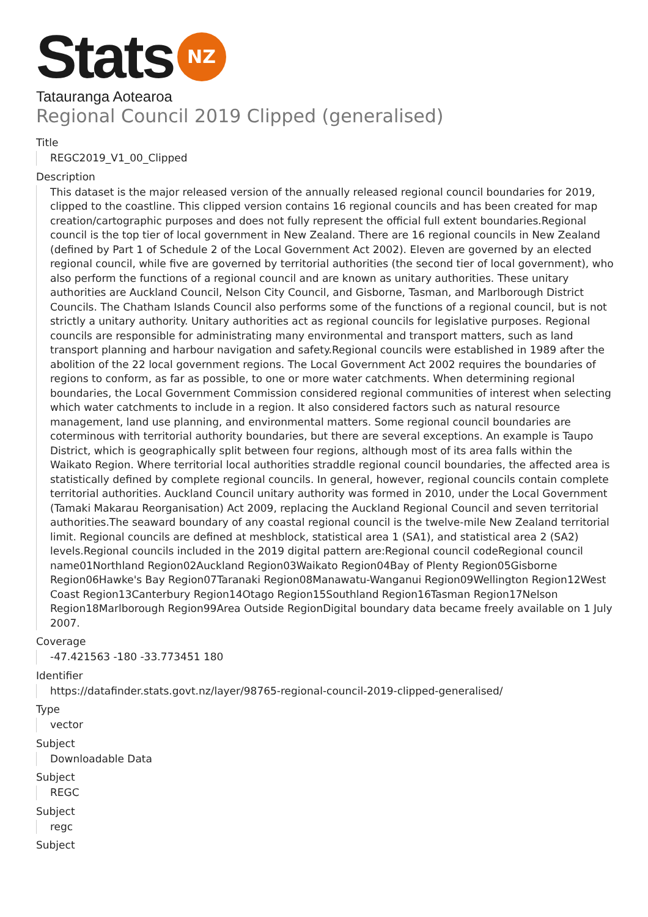Stats NZ
Tatauranga Aotearoa
Regional Council 2019 Clipped (generalised)
Title
REGC2019_V1_00_Clipped
Description
This dataset is the major released version of the annually released regional council boundaries for 2019, clipped to the coastline. This clipped version contains 16 regional councils and has been created for map creation/cartographic purposes and does not fully represent the official full extent boundaries.Regional council is the top tier of local government in New Zealand. There are 16 regional councils in New Zealand (defined by Part 1 of Schedule 2 of the Local Government Act 2002). Eleven are governed by an elected regional council, while five are governed by territorial authorities (the second tier of local government), who also perform the functions of a regional council and are known as unitary authorities. These unitary authorities are Auckland Council, Nelson City Council, and Gisborne, Tasman, and Marlborough District Councils. The Chatham Islands Council also performs some of the functions of a regional council, but is not strictly a unitary authority. Unitary authorities act as regional councils for legislative purposes. Regional councils are responsible for administrating many environmental and transport matters, such as land transport planning and harbour navigation and safety.Regional councils were established in 1989 after the abolition of the 22 local government regions. The Local Government Act 2002 requires the boundaries of regions to conform, as far as possible, to one or more water catchments. When determining regional boundaries, the Local Government Commission considered regional communities of interest when selecting which water catchments to include in a region. It also considered factors such as natural resource management, land use planning, and environmental matters. Some regional council boundaries are coterminous with territorial authority boundaries, but there are several exceptions. An example is Taupo District, which is geographically split between four regions, although most of its area falls within the Waikato Region. Where territorial local authorities straddle regional council boundaries, the affected area is statistically defined by complete regional councils. In general, however, regional councils contain complete territorial authorities. Auckland Council unitary authority was formed in 2010, under the Local Government (Tamaki Makarau Reorganisation) Act 2009, replacing the Auckland Regional Council and seven territorial authorities.The seaward boundary of any coastal regional council is the twelve-mile New Zealand territorial limit. Regional councils are defined at meshblock, statistical area 1 (SA1), and statistical area 2 (SA2) levels.Regional councils included in the 2019 digital pattern are:Regional council codeRegional council name01Northland Region02Auckland Region03Waikato Region04Bay of Plenty Region05Gisborne Region06Hawke's Bay Region07Taranaki Region08Manawatu-Wanganui Region09Wellington Region12West Coast Region13Canterbury Region14Otago Region15Southland Region16Tasman Region17Nelson Region18Marlborough Region99Area Outside RegionDigital boundary data became freely available on 1 July 2007.
Coverage
-47.421563 -180 -33.773451 180
Identifier
https://datafinder.stats.govt.nz/layer/98765-regional-council-2019-clipped-generalised/
Type
vector
Subject
Downloadable Data
Subject
REGC
Subject
regc
Subject